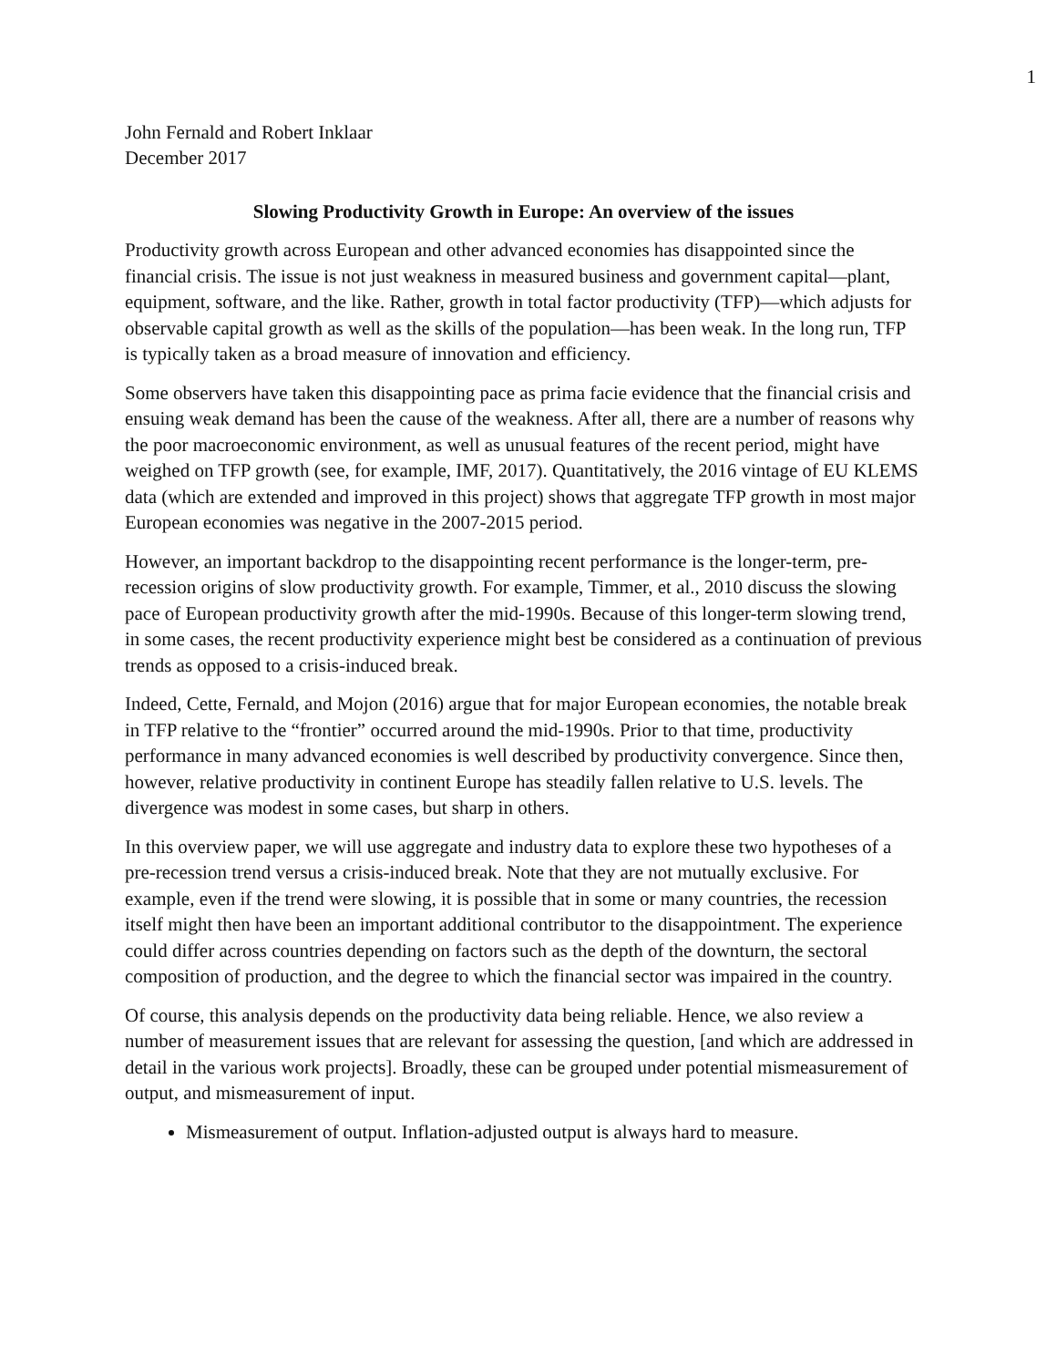1
John Fernald and Robert Inklaar
December 2017
Slowing Productivity Growth in Europe: An overview of the issues
Productivity growth across European and other advanced economies has disappointed since the financial crisis. The issue is not just weakness in measured business and government capital—plant, equipment, software, and the like. Rather, growth in total factor productivity (TFP)—which adjusts for observable capital growth as well as the skills of the population—has been weak. In the long run, TFP is typically taken as a broad measure of innovation and efficiency.
Some observers have taken this disappointing pace as prima facie evidence that the financial crisis and ensuing weak demand has been the cause of the weakness. After all, there are a number of reasons why the poor macroeconomic environment, as well as unusual features of the recent period, might have weighed on TFP growth (see, for example, IMF, 2017). Quantitatively, the 2016 vintage of EU KLEMS data (which are extended and improved in this project) shows that aggregate TFP growth in most major European economies was negative in the 2007-2015 period.
However, an important backdrop to the disappointing recent performance is the longer-term, pre-recession origins of slow productivity growth. For example, Timmer, et al., 2010 discuss the slowing pace of European productivity growth after the mid-1990s. Because of this longer-term slowing trend, in some cases, the recent productivity experience might best be considered as a continuation of previous trends as opposed to a crisis-induced break.
Indeed, Cette, Fernald, and Mojon (2016) argue that for major European economies, the notable break in TFP relative to the “frontier” occurred around the mid-1990s. Prior to that time, productivity performance in many advanced economies is well described by productivity convergence. Since then, however, relative productivity in continent Europe has steadily fallen relative to U.S. levels. The divergence was modest in some cases, but sharp in others.
In this overview paper, we will use aggregate and industry data to explore these two hypotheses of a pre-recession trend versus a crisis-induced break. Note that they are not mutually exclusive. For example, even if the trend were slowing, it is possible that in some or many countries, the recession itself might then have been an important additional contributor to the disappointment. The experience could differ across countries depending on factors such as the depth of the downturn, the sectoral composition of production, and the degree to which the financial sector was impaired in the country.
Of course, this analysis depends on the productivity data being reliable. Hence, we also review a number of measurement issues that are relevant for assessing the question, [and which are addressed in detail in the various work projects]. Broadly, these can be grouped under potential mismeasurement of output, and mismeasurement of input.
Mismeasurement of output. Inflation-adjusted output is always hard to measure.